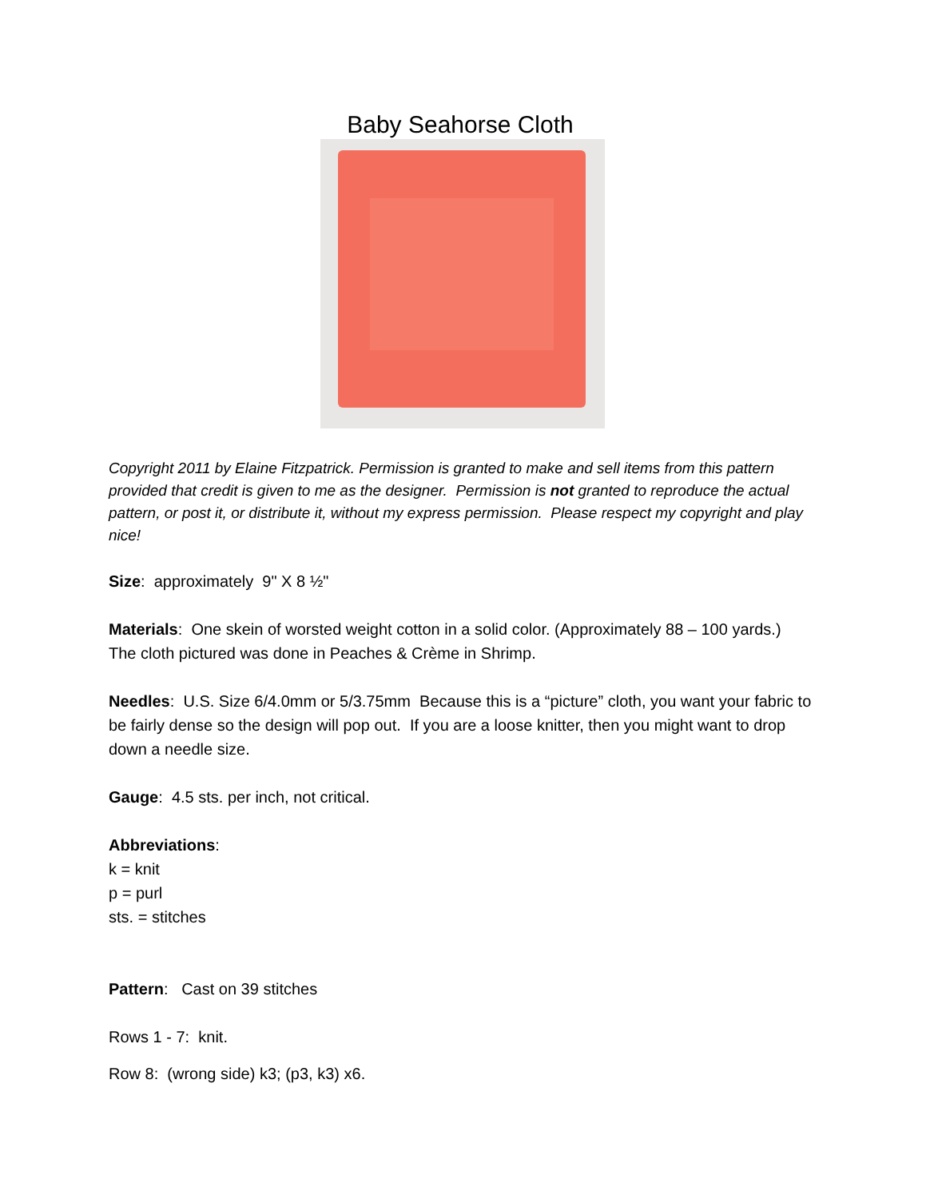Baby Seahorse Cloth
Copyright 2011 by Elaine Fitzpatrick. Permission is granted to make and sell items from this pattern provided that credit is given to me as the designer. Permission is not granted to reproduce the actual pattern, or post it, or distribute it, without my express permission. Please respect my copyright and play nice!
Size: approximately 9" X 8 ½"
Materials: One skein of worsted weight cotton in a solid color. (Approximately 88 – 100 yards.) The cloth pictured was done in Peaches & Crème in Shrimp.
Needles: U.S. Size 6/4.0mm or 5/3.75mm Because this is a “picture” cloth, you want your fabric to be fairly dense so the design will pop out. If you are a loose knitter, then you might want to drop down a needle size.
Gauge: 4.5 sts. per inch, not critical.
Abbreviations:
k = knit
p = purl
sts. = stitches
Pattern: Cast on 39 stitches
Rows 1 - 7: knit.
Row 8: (wrong side) k3; (p3, k3) x6.